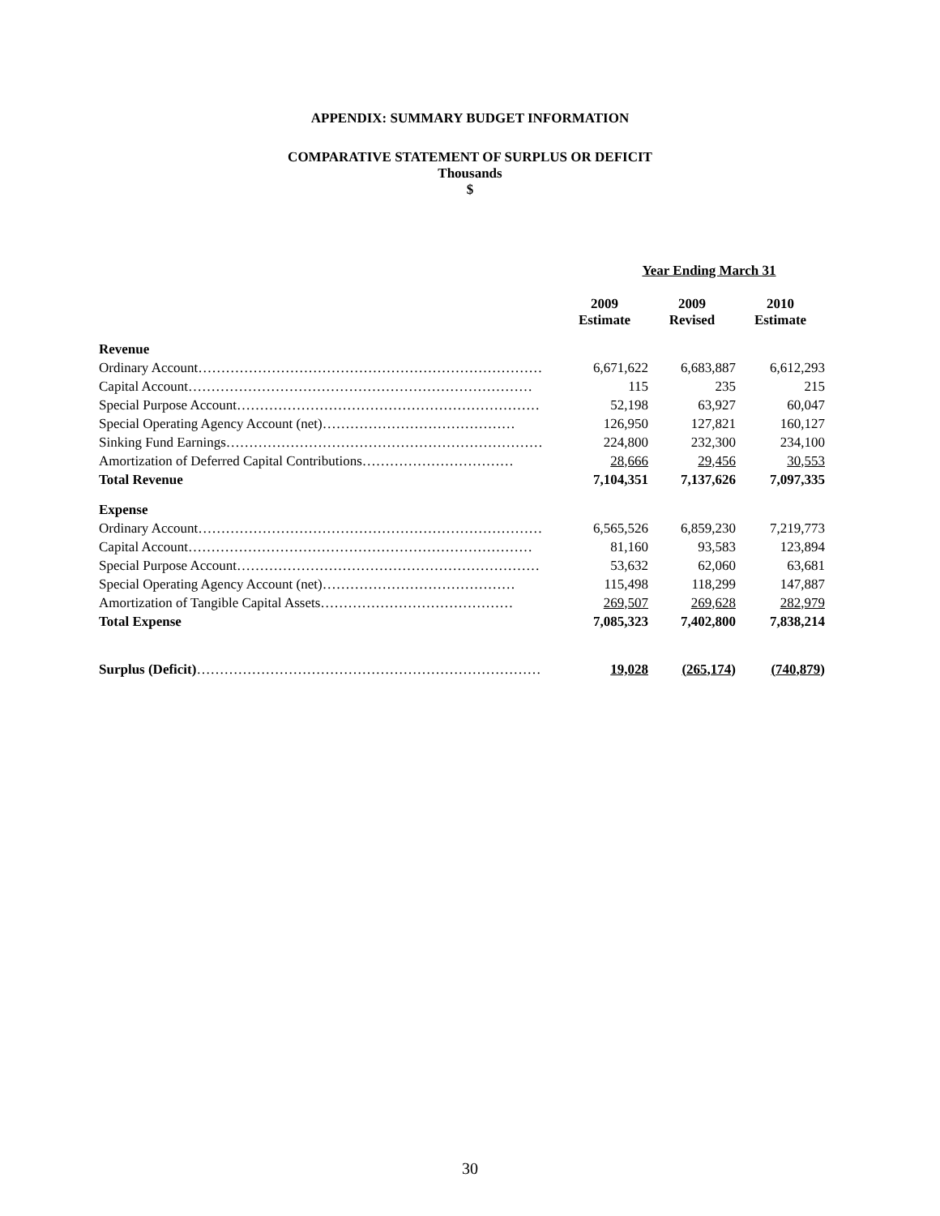APPENDIX: SUMMARY BUDGET INFORMATION
COMPARATIVE STATEMENT OF SURPLUS OR DEFICIT
Thousands
$
| | Year Ending March 31 | | |
| --- | --- | --- | --- |
| | 2009 Estimate | 2009 Revised | 2010 Estimate |
| Revenue | | | |
| Ordinary Account………………………………………………………………… | 6,671,622 | 6,683,887 | 6,612,293 |
| Capital Account………………………………………………………………… | 115 | 235 | 215 |
| Special Purpose Account………………………………………………………… | 52,198 | 63,927 | 60,047 |
| Special Operating Agency Account (net)…………………………………… | 126,950 | 127,821 | 160,127 |
| Sinking Fund Earnings…………………………………………………………… | 224,800 | 232,300 | 234,100 |
| Amortization of Deferred Capital Contributions…………………………… | 28,666 | 29,456 | 30,553 |
| Total Revenue | 7,104,351 | 7,137,626 | 7,097,335 |
| Expense | | | |
| Ordinary Account………………………………………………………………… | 6,565,526 | 6,859,230 | 7,219,773 |
| Capital Account………………………………………………………………… | 81,160 | 93,583 | 123,894 |
| Special Purpose Account………………………………………………………… | 53,632 | 62,060 | 63,681 |
| Special Operating Agency Account (net)…………………………………… | 115,498 | 118,299 | 147,887 |
| Amortization of Tangible Capital Assets…………………………………… | 269,507 | 269,628 | 282,979 |
| Total Expense | 7,085,323 | 7,402,800 | 7,838,214 |
| Surplus (Deficit) ………………………………………………………………… | 19,028 | (265,174) | (740,879) |
30